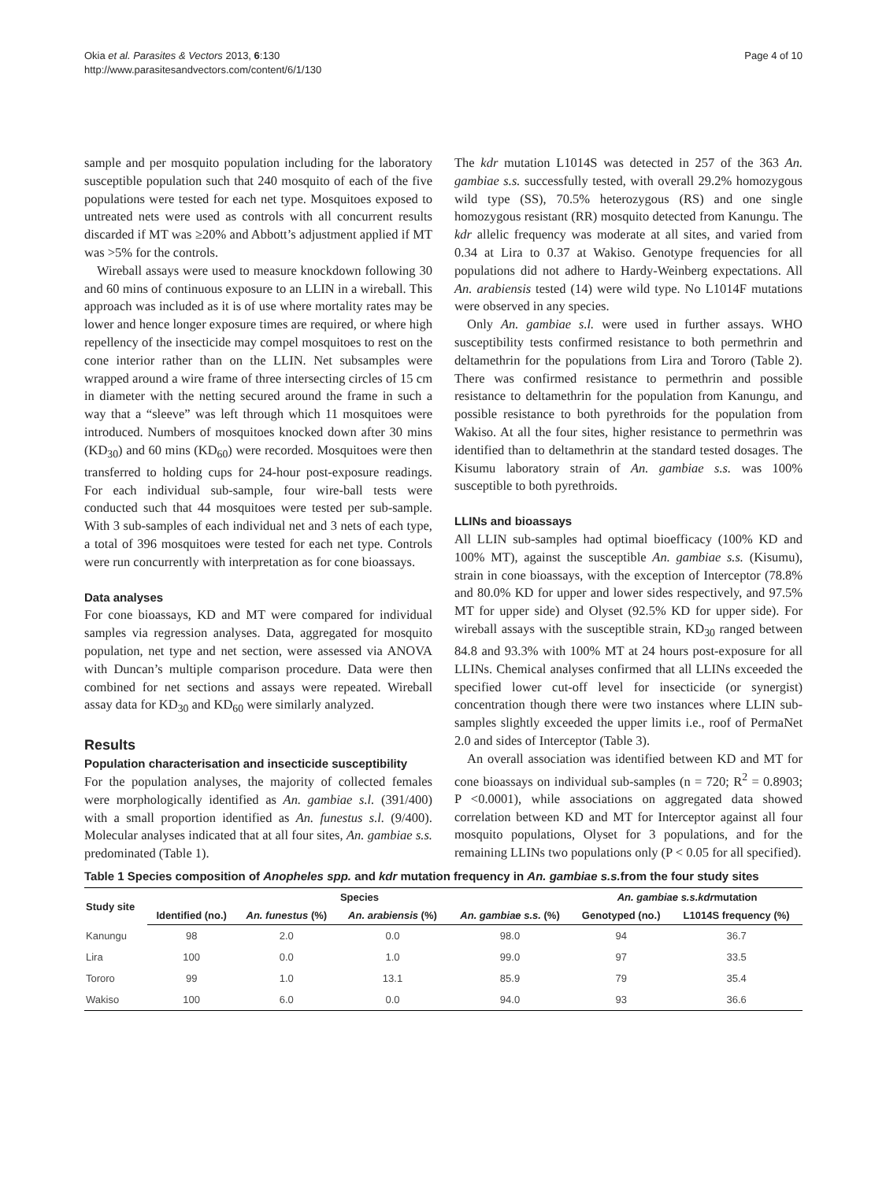Okia et al. Parasites & Vectors 2013, 6:130
http://www.parasitesandvectors.com/content/6/1/130
Page 4 of 10
sample and per mosquito population including for the laboratory susceptible population such that 240 mosquito of each of the five populations were tested for each net type. Mosquitoes exposed to untreated nets were used as controls with all concurrent results discarded if MT was ≥20% and Abbott’s adjustment applied if MT was >5% for the controls.
Wireball assays were used to measure knockdown following 30 and 60 mins of continuous exposure to an LLIN in a wireball. This approach was included as it is of use where mortality rates may be lower and hence longer exposure times are required, or where high repellency of the insecticide may compel mosquitoes to rest on the cone interior rather than on the LLIN. Net subsamples were wrapped around a wire frame of three intersecting circles of 15 cm in diameter with the netting secured around the frame in such a way that a “sleeve” was left through which 11 mosquitoes were introduced. Numbers of mosquitoes knocked down after 30 mins (KD<sub>30</sub>) and 60 mins (KD<sub>60</sub>) were recorded. Mosquitoes were then transferred to holding cups for 24-hour post-exposure readings. For each individual sub-sample, four wire-ball tests were conducted such that 44 mosquitoes were tested per sub-sample. With 3 sub-samples of each individual net and 3 nets of each type, a total of 396 mosquitoes were tested for each net type. Controls were run concurrently with interpretation as for cone bioassays.
Data analyses
For cone bioassays, KD and MT were compared for individual samples via regression analyses. Data, aggregated for mosquito population, net type and net section, were assessed via ANOVA with Duncan’s multiple comparison procedure. Data were then combined for net sections and assays were repeated. Wireball assay data for KD<sub>30</sub> and KD<sub>60</sub> were similarly analyzed.
Results
Population characterisation and insecticide susceptibility
For the population analyses, the majority of collected females were morphologically identified as An. gambiae s.l. (391/400) with a small proportion identified as An. funestus s.l. (9/400). Molecular analyses indicated that at all four sites, An. gambiae s.s. predominated (Table 1).
The kdr mutation L1014S was detected in 257 of the 363 An. gambiae s.s. successfully tested, with overall 29.2% homozygous wild type (SS), 70.5% heterozygous (RS) and one single homozygous resistant (RR) mosquito detected from Kanungu. The kdr allelic frequency was moderate at all sites, and varied from 0.34 at Lira to 0.37 at Wakiso. Genotype frequencies for all populations did not adhere to Hardy-Weinberg expectations. All An. arabiensis tested (14) were wild type. No L1014F mutations were observed in any species.
Only An. gambiae s.l. were used in further assays. WHO susceptibility tests confirmed resistance to both permethrin and deltamethrin for the populations from Lira and Tororo (Table 2). There was confirmed resistance to permethrin and possible resistance to deltamethrin for the population from Kanungu, and possible resistance to both pyrethroids for the population from Wakiso. At all the four sites, higher resistance to permethrin was identified than to deltamethrin at the standard tested dosages. The Kisumu laboratory strain of An. gambiae s.s. was 100% susceptible to both pyrethroids.
LLINs and bioassays
All LLIN sub-samples had optimal bioefficacy (100% KD and 100% MT), against the susceptible An. gambiae s.s. (Kisumu), strain in cone bioassays, with the exception of Interceptor (78.8% and 80.0% KD for upper and lower sides respectively, and 97.5% MT for upper side) and Olyset (92.5% KD for upper side). For wireball assays with the susceptible strain, KD<sub>30</sub> ranged between 84.8 and 93.3% with 100% MT at 24 hours post-exposure for all LLINs. Chemical analyses confirmed that all LLINs exceeded the specified lower cut-off level for insecticide (or synergist) concentration though there were two instances where LLIN sub-samples slightly exceeded the upper limits i.e., roof of PermaNet 2.0 and sides of Interceptor (Table 3).
An overall association was identified between KD and MT for cone bioassays on individual sub-samples (n = 720; R<sup>2</sup> = 0.8903; P <0.0001), while associations on aggregated data showed correlation between KD and MT for Interceptor against all four mosquito populations, Olyset for 3 populations, and for the remaining LLINs two populations only (P < 0.05 for all specified).
Table 1 Species composition of Anopheles spp. and kdr mutation frequency in An. gambiae s.s. from the four study sites
| Study site | Species | | | | An. gambiae s.s.kdr mutation | |
| --- | --- | --- | --- | --- | --- | --- |
| | Identified (no.) | An. funestus (%) | An. arabiensis (%) | An. gambiae s.s. (%) | Genotyped (no.) | L1014S frequency (%) |
| Kanungu | 98 | 2.0 | 0.0 | 98.0 | 94 | 36.7 |
| Lira | 100 | 0.0 | 1.0 | 99.0 | 97 | 33.5 |
| Tororo | 99 | 1.0 | 13.1 | 85.9 | 79 | 35.4 |
| Wakiso | 100 | 6.0 | 0.0 | 94.0 | 93 | 36.6 |